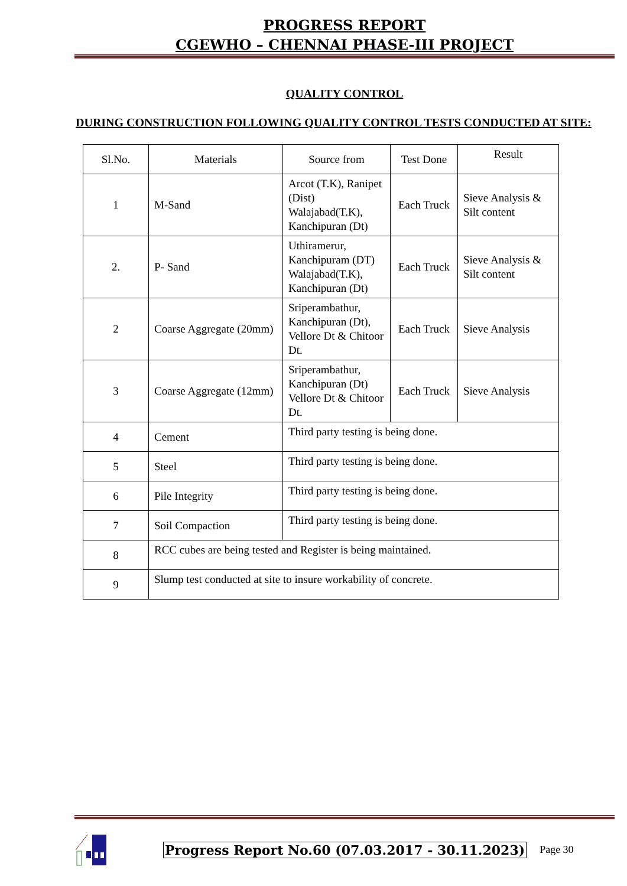PROGRESS REPORT
CGEWHO – CHENNAI PHASE-III PROJECT
QUALITY CONTROL
DURING CONSTRUCTION FOLLOWING QUALITY CONTROL TESTS CONDUCTED AT SITE:
| Sl.No. | Materials | Source from | Test Done | Result |
| --- | --- | --- | --- | --- |
| 1 | M-Sand | Arcot (T.K), Ranipet (Dist) Walajabad(T.K), Kanchipuran (Dt) | Each Truck | Sieve Analysis & Silt content |
| 2. | P- Sand | Uthiramerur, Kanchipuram (DT) Walajabad(T.K), Kanchipuran (Dt) | Each Truck | Sieve Analysis & Silt content |
| 2 | Coarse Aggregate (20mm) | Sriperambathur, Kanchipuran (Dt), Vellore Dt & Chitoor Dt. | Each Truck | Sieve Analysis |
| 3 | Coarse Aggregate (12mm) | Sriperambathur, Kanchipuran (Dt) Vellore Dt & Chitoor Dt. | Each Truck | Sieve Analysis |
| 4 | Cement | Third party testing is being done. | | |
| 5 | Steel | Third party testing is being done. | | |
| 6 | Pile Integrity | Third party testing is being done. | | |
| 7 | Soil Compaction | Third party testing is being done. | | |
| 8 | RCC cubes are being tested and Register is being maintained. | | | |
| 9 | Slump test conducted at site to insure workability of concrete. | | | |
Progress Report No.60 (07.03.2017 - 30.11.2023) Page 30